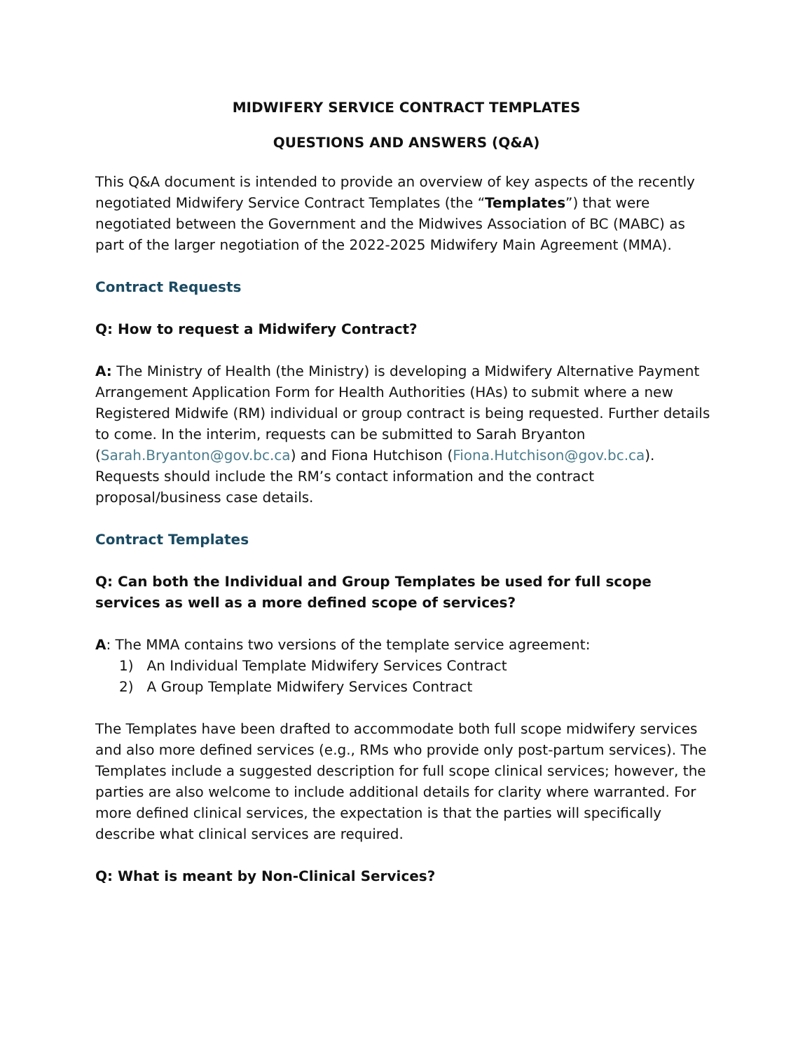MIDWIFERY SERVICE CONTRACT TEMPLATES
QUESTIONS AND ANSWERS (Q&A)
This Q&A document is intended to provide an overview of key aspects of the recently negotiated Midwifery Service Contract Templates (the “Templates”) that were negotiated between the Government and the Midwives Association of BC (MABC) as part of the larger negotiation of the 2022-2025 Midwifery Main Agreement (MMA).
Contract Requests
Q: How to request a Midwifery Contract?
A: The Ministry of Health (the Ministry) is developing a Midwifery Alternative Payment Arrangement Application Form for Health Authorities (HAs) to submit where a new Registered Midwife (RM) individual or group contract is being requested. Further details to come. In the interim, requests can be submitted to Sarah Bryanton (Sarah.Bryanton@gov.bc.ca) and Fiona Hutchison (Fiona.Hutchison@gov.bc.ca). Requests should include the RM’s contact information and the contract proposal/business case details.
Contract Templates
Q: Can both the Individual and Group Templates be used for full scope services as well as a more defined scope of services?
A: The MMA contains two versions of the template service agreement:
1) An Individual Template Midwifery Services Contract
2) A Group Template Midwifery Services Contract
The Templates have been drafted to accommodate both full scope midwifery services and also more defined services (e.g., RMs who provide only post-partum services). The Templates include a suggested description for full scope clinical services; however, the parties are also welcome to include additional details for clarity where warranted. For more defined clinical services, the expectation is that the parties will specifically describe what clinical services are required.
Q: What is meant by Non-Clinical Services?